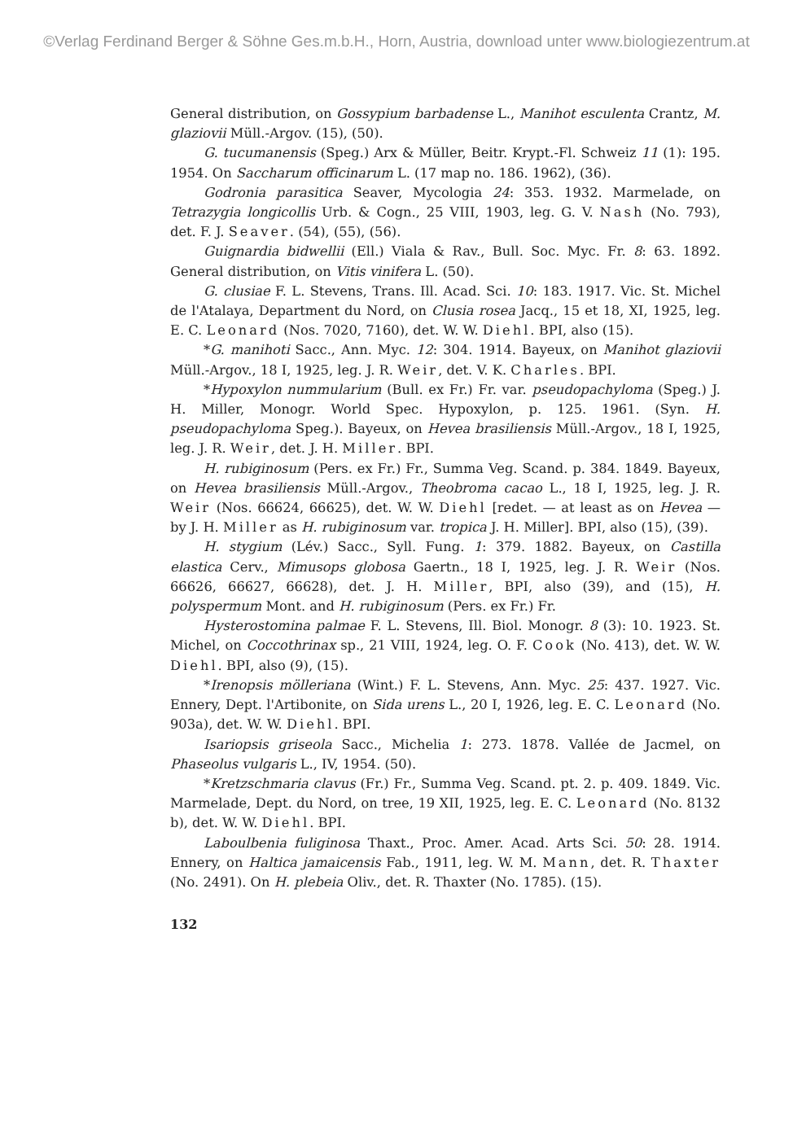©Verlag Ferdinand Berger & Söhne Ges.m.b.H., Horn, Austria, download unter www.biologiezentrum.at
General distribution, on Gossypium barbadense L., Manihot esculenta Crantz, M. glaziovii Müll.-Argov. (15), (50).
G. tucumanensis (Speg.) Arx & Müller, Beitr. Krypt.-Fl. Schweiz 11 (1): 195. 1954. On Saccharum officinarum L. (17 map no. 186. 1962), (36).
Godronia parasitica Seaver, Mycologia 24: 353. 1932. Marmelade, on Tetrazygia longicollis Urb. & Cogn., 25 VIII, 1903, leg. G. V. Nash (No. 793), det. F. J. Seaver. (54), (55), (56).
Guignardia bidwellii (Ell.) Viala & Rav., Bull. Soc. Myc. Fr. 8: 63. 1892. General distribution, on Vitis vinifera L. (50).
G. clusiae F. L. Stevens, Trans. Ill. Acad. Sci. 10: 183. 1917. Vic. St. Michel de l'Atalaya, Department du Nord, on Clusia rosea Jacq., 15 et 18, XI, 1925, leg. E. C. Leonard (Nos. 7020, 7160), det. W. W. Diehl. BPI, also (15).
*G. manihoti Sacc., Ann. Myc. 12: 304. 1914. Bayeux, on Manihot glaziovii Müll.-Argov., 18 I, 1925, leg. J. R. Weir, det. V. K. Charles. BPI.
*Hypoxylon nummularium (Bull. ex Fr.) Fr. var. pseudopachyloma (Speg.) J. H. Miller, Monogr. World Spec. Hypoxylon, p. 125. 1961. (Syn. H. pseudopachyloma Speg.). Bayeux, on Hevea brasiliensis Müll.-Argov., 18 I, 1925, leg. J. R. Weir, det. J. H. Miller. BPI.
H. rubiginosum (Pers. ex Fr.) Fr., Summa Veg. Scand. p. 384. 1849. Bayeux, on Hevea brasiliensis Müll.-Argov., Theobroma cacao L., 18 I, 1925, leg. J. R. Weir (Nos. 66624, 66625), det. W. W. Diehl [redet. — at least as on Hevea — by J. H. Miller as H. rubiginosum var. tropica J. H. Miller]. BPI, also (15), (39).
H. stygium (Lév.) Sacc., Syll. Fung. 1: 379. 1882. Bayeux, on Castilla elastica Cerv., Mimusops globosa Gaertn., 18 I, 1925, leg. J. R. Weir (Nos. 66626, 66627, 66628), det. J. H. Miller, BPI, also (39), and (15), H. polyspermum Mont. and H. rubiginosum (Pers. ex Fr.) Fr.
Hysterostomina palmae F. L. Stevens, Ill. Biol. Monogr. 8 (3): 10. 1923. St. Michel, on Coccothrinax sp., 21 VIII, 1924, leg. O. F. Cook (No. 413), det. W. W. Diehl. BPI, also (9), (15).
*Irenopsis mölleriana (Wint.) F. L. Stevens, Ann. Myc. 25: 437. 1927. Vic. Ennery, Dept. l'Artibonite, on Sida urens L., 20 I, 1926, leg. E. C. Leonard (No. 903a), det. W. W. Diehl. BPI.
Isariopsis griseola Sacc., Michelia 1: 273. 1878. Vallée de Jacmel, on Phaseolus vulgaris L., IV, 1954. (50).
*Kretzschmaria clavus (Fr.) Fr., Summa Veg. Scand. pt. 2. p. 409. 1849. Vic. Marmelade, Dept. du Nord, on tree, 19 XII, 1925, leg. E. C. Leonard (No. 8132 b), det. W. W. Diehl. BPI.
Laboulbenia fuliginosa Thaxt., Proc. Amer. Acad. Arts Sci. 50: 28. 1914. Ennery, on Haltica jamaicensis Fab., 1911, leg. W. M. Mann, det. R. Thaxter (No. 2491). On H. plebeia Oliv., det. R. Thaxter (No. 1785). (15).
132